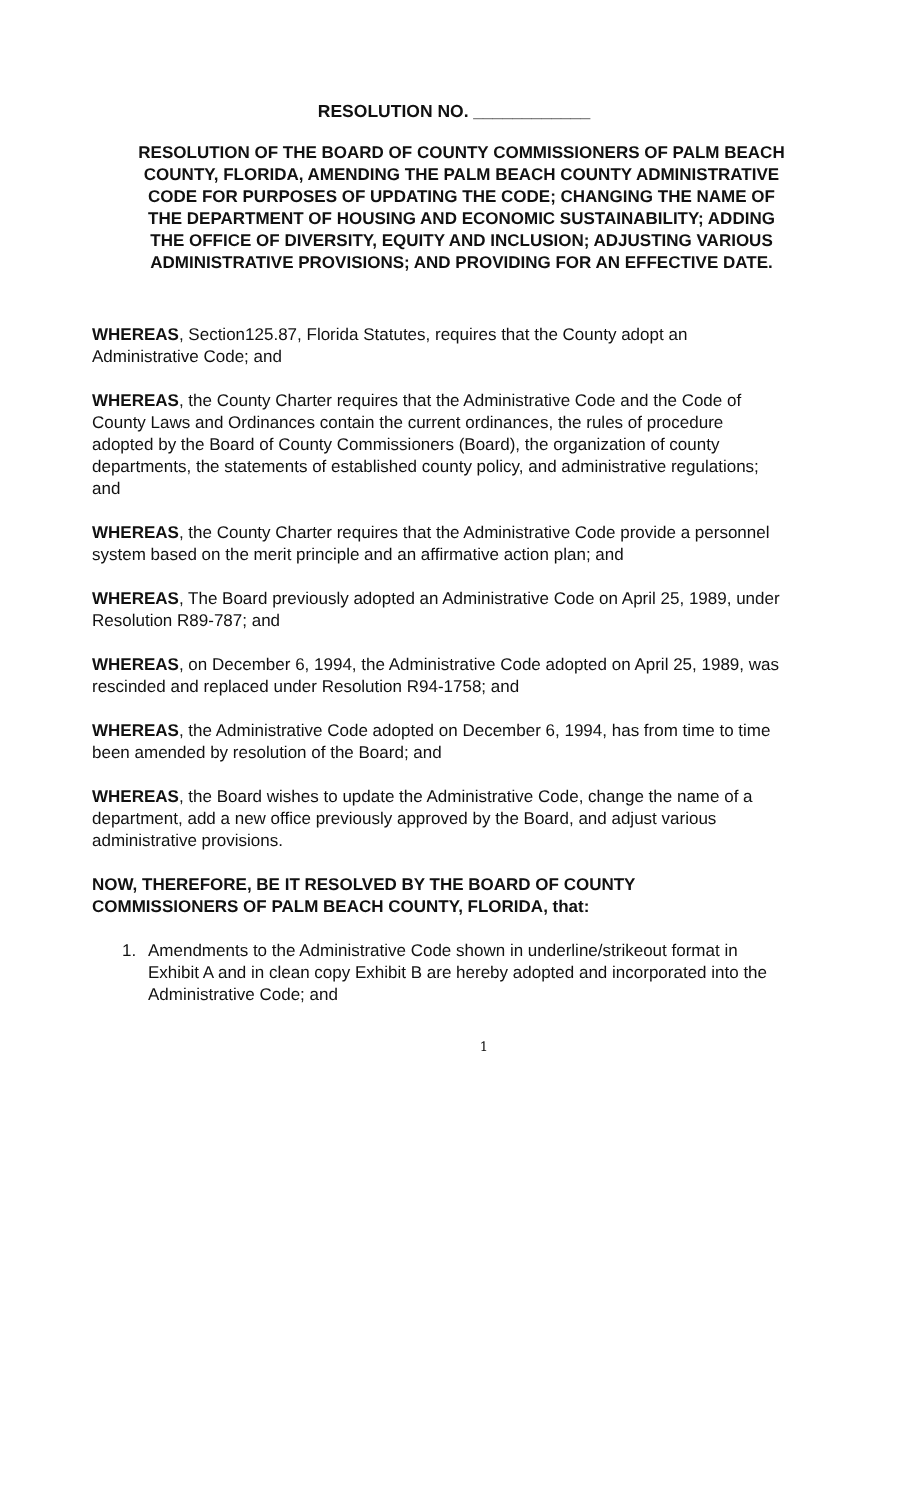RESOLUTION NO. ____________
RESOLUTION OF THE BOARD OF COUNTY COMMISSIONERS OF PALM BEACH COUNTY, FLORIDA, AMENDING THE PALM BEACH COUNTY ADMINISTRATIVE CODE FOR PURPOSES OF UPDATING THE CODE; CHANGING THE NAME OF THE DEPARTMENT OF HOUSING AND ECONOMIC SUSTAINABILITY; ADDING THE OFFICE OF DIVERSITY, EQUITY AND INCLUSION; ADJUSTING VARIOUS ADMINISTRATIVE PROVISIONS; AND PROVIDING FOR AN EFFECTIVE DATE.
WHEREAS, Section125.87, Florida Statutes, requires that the County adopt an Administrative Code; and
WHEREAS, the County Charter requires that the Administrative Code and the Code of County Laws and Ordinances contain the current ordinances, the rules of procedure adopted by the Board of County Commissioners (Board), the organization of county departments, the statements of established county policy, and administrative regulations; and
WHEREAS, the County Charter requires that the Administrative Code provide a personnel system based on the merit principle and an affirmative action plan; and
WHEREAS, The Board previously adopted an Administrative Code on April 25, 1989, under Resolution R89-787; and
WHEREAS, on December 6, 1994, the Administrative Code adopted on April 25, 1989, was rescinded and replaced under Resolution R94-1758; and
WHEREAS, the Administrative Code adopted on December 6, 1994, has from time to time been amended by resolution of the Board; and
WHEREAS, the Board wishes to update the Administrative Code, change the name of a department, add a new office previously approved by the Board, and adjust various administrative provisions.
NOW, THEREFORE, BE IT RESOLVED BY THE BOARD OF COUNTY COMMISSIONERS OF PALM BEACH COUNTY, FLORIDA, that:
1. Amendments to the Administrative Code shown in underline/strikeout format in Exhibit A and in clean copy Exhibit B are hereby adopted and incorporated into the Administrative Code; and
1